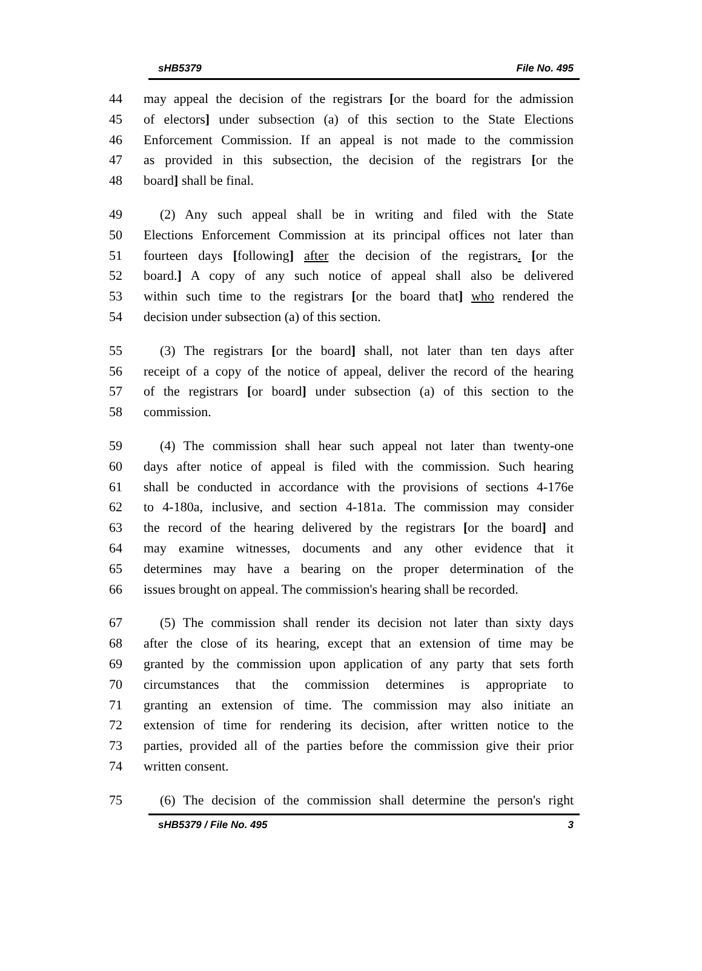sHB5379 File No. 495
44 may appeal the decision of the registrars [or the board for the admission
45 of electors] under subsection (a) of this section to the State Elections
46 Enforcement Commission. If an appeal is not made to the commission
47 as provided in this subsection, the decision of the registrars [or the
48 board] shall be final.
49 (2) Any such appeal shall be in writing and filed with the State
50 Elections Enforcement Commission at its principal offices not later than
51 fourteen days [following] after the decision of the registrars. [or the
52 board.] A copy of any such notice of appeal shall also be delivered
53 within such time to the registrars [or the board that] who rendered the
54 decision under subsection (a) of this section.
55 (3) The registrars [or the board] shall, not later than ten days after
56 receipt of a copy of the notice of appeal, deliver the record of the hearing
57 of the registrars [or board] under subsection (a) of this section to the
58 commission.
59 (4) The commission shall hear such appeal not later than twenty-one
60 days after notice of appeal is filed with the commission. Such hearing
61 shall be conducted in accordance with the provisions of sections 4-176e
62 to 4-180a, inclusive, and section 4-181a. The commission may consider
63 the record of the hearing delivered by the registrars [or the board] and
64 may examine witnesses, documents and any other evidence that it
65 determines may have a bearing on the proper determination of the
66 issues brought on appeal. The commission's hearing shall be recorded.
67 (5) The commission shall render its decision not later than sixty days
68 after the close of its hearing, except that an extension of time may be
69 granted by the commission upon application of any party that sets forth
70 circumstances that the commission determines is appropriate to
71 granting an extension of time. The commission may also initiate an
72 extension of time for rendering its decision, after written notice to the
73 parties, provided all of the parties before the commission give their prior
74 written consent.
75 (6) The decision of the commission shall determine the person's right
sHB5379 / File No. 495 3